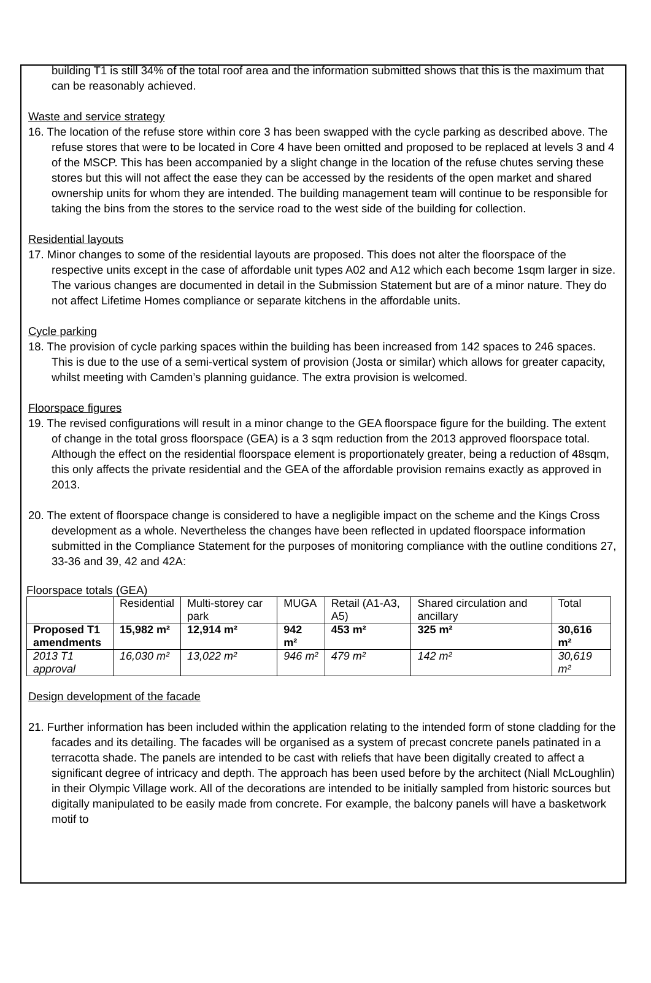building T1 is still 34% of the total roof area and the information submitted shows that this is the maximum that can be reasonably achieved.
Waste and service strategy
16. The location of the refuse store within core 3 has been swapped with the cycle parking as described above. The refuse stores that were to be located in Core 4 have been omitted and proposed to be replaced at levels 3 and 4 of the MSCP. This has been accompanied by a slight change in the location of the refuse chutes serving these stores but this will not affect the ease they can be accessed by the residents of the open market and shared ownership units for whom they are intended. The building management team will continue to be responsible for taking the bins from the stores to the service road to the west side of the building for collection.
Residential layouts
17. Minor changes to some of the residential layouts are proposed. This does not alter the floorspace of the respective units except in the case of affordable unit types A02 and A12 which each become 1sqm larger in size. The various changes are documented in detail in the Submission Statement but are of a minor nature. They do not affect Lifetime Homes compliance or separate kitchens in the affordable units.
Cycle parking
18. The provision of cycle parking spaces within the building has been increased from 142 spaces to 246 spaces. This is due to the use of a semi-vertical system of provision (Josta or similar) which allows for greater capacity, whilst meeting with Camden’s planning guidance. The extra provision is welcomed.
Floorspace figures
19. The revised configurations will result in a minor change to the GEA floorspace figure for the building. The extent of change in the total gross floorspace (GEA) is a 3 sqm reduction from the 2013 approved floorspace total. Although the effect on the residential floorspace element is proportionately greater, being a reduction of 48sqm, this only affects the private residential and the GEA of the affordable provision remains exactly as approved in 2013.
20. The extent of floorspace change is considered to have a negligible impact on the scheme and the Kings Cross development as a whole. Nevertheless the changes have been reflected in updated floorspace information submitted in the Compliance Statement for the purposes of monitoring compliance with the outline conditions 27, 33-36 and 39, 42 and 42A:
Floorspace totals (GEA)
| | Residential | Multi-storey car park | MUGA | Retail (A1-A3, A5) | Shared circulation and ancillary | Total |
| Proposed T1 amendments | 15,982 m² | 12,914 m² | 942 m² | 453 m² | 325 m² | 30,616 m² |
| 2013 T1 approval | 16,030 m² | 13,022 m² | 946 m² | 479 m² | 142 m² | 30,619 m² |
Design development of the facade
21. Further information has been included within the application relating to the intended form of stone cladding for the facades and its detailing. The facades will be organised as a system of precast concrete panels patinated in a terracotta shade. The panels are intended to be cast with reliefs that have been digitally created to affect a significant degree of intricacy and depth. The approach has been used before by the architect (Niall McLoughlin) in their Olympic Village work. All of the decorations are intended to be initially sampled from historic sources but digitally manipulated to be easily made from concrete. For example, the balcony panels will have a basketwork motif to